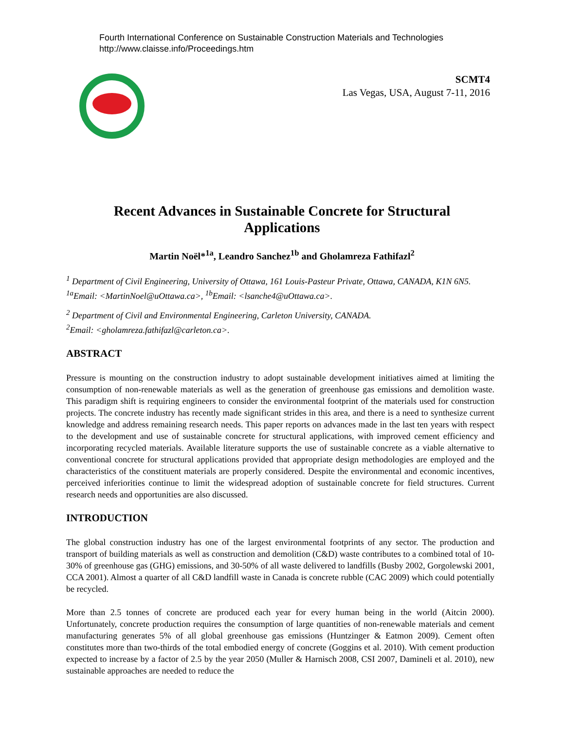Fourth International Conference on Sustainable Construction Materials and Technologies
http://www.claisse.info/Proceedings.htm
SCMT4
Las Vegas, USA, August 7-11, 2016
Recent Advances in Sustainable Concrete for Structural Applications
Martin Noël*<sup>1a</sup>, Leandro Sanchez<sup>1b</sup> and Gholamreza Fathifazl<sup>2</sup>
<sup>1</sup> Department of Civil Engineering, University of Ottawa, 161 Louis-Pasteur Private, Ottawa, CANADA, K1N 6N5. <sup>1a</sup>Email: <MartinNoel@uOttawa.ca>, <sup>1b</sup>Email: <lsanche4@uOttawa.ca>.
<sup>2</sup> Department of Civil and Environmental Engineering, Carleton University, CANADA.
<sup>2</sup> Email: <gholamreza.fathifazl@carleton.ca>.
ABSTRACT
Pressure is mounting on the construction industry to adopt sustainable development initiatives aimed at limiting the consumption of non-renewable materials as well as the generation of greenhouse gas emissions and demolition waste. This paradigm shift is requiring engineers to consider the environmental footprint of the materials used for construction projects. The concrete industry has recently made significant strides in this area, and there is a need to synthesize current knowledge and address remaining research needs. This paper reports on advances made in the last ten years with respect to the development and use of sustainable concrete for structural applications, with improved cement efficiency and incorporating recycled materials. Available literature supports the use of sustainable concrete as a viable alternative to conventional concrete for structural applications provided that appropriate design methodologies are employed and the characteristics of the constituent materials are properly considered. Despite the environmental and economic incentives, perceived inferiorities continue to limit the widespread adoption of sustainable concrete for field structures. Current research needs and opportunities are also discussed.
INTRODUCTION
The global construction industry has one of the largest environmental footprints of any sector. The production and transport of building materials as well as construction and demolition (C&D) waste contributes to a combined total of 10-30% of greenhouse gas (GHG) emissions, and 30-50% of all waste delivered to landfills (Busby 2002, Gorgolewski 2001, CCA 2001). Almost a quarter of all C&D landfill waste in Canada is concrete rubble (CAC 2009) which could potentially be recycled.
More than 2.5 tonnes of concrete are produced each year for every human being in the world (Aitcin 2000). Unfortunately, concrete production requires the consumption of large quantities of non-renewable materials and cement manufacturing generates 5% of all global greenhouse gas emissions (Huntzinger & Eatmon 2009). Cement often constitutes more than two-thirds of the total embodied energy of concrete (Goggins et al. 2010). With cement production expected to increase by a factor of 2.5 by the year 2050 (Muller & Harnisch 2008, CSI 2007, Damineli et al. 2010), new sustainable approaches are needed to reduce the